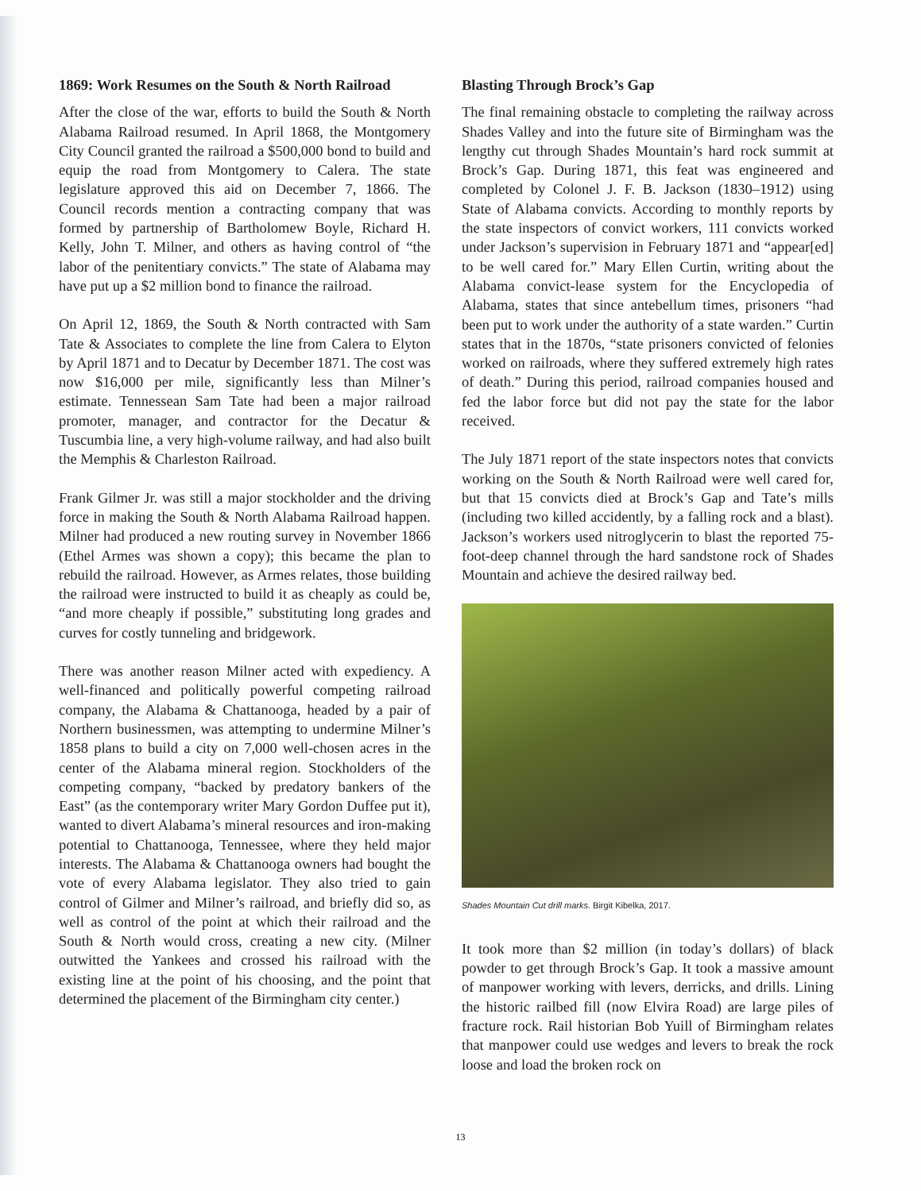1869: Work Resumes on the South & North Railroad
After the close of the war, efforts to build the South & North Alabama Railroad resumed. In April 1868, the Montgomery City Council granted the railroad a $500,000 bond to build and equip the road from Montgomery to Calera. The state legislature approved this aid on December 7, 1866. The Council records mention a contracting company that was formed by partnership of Bartholomew Boyle, Richard H. Kelly, John T. Milner, and others as having control of “the labor of the penitentiary convicts.” The state of Alabama may have put up a $2 million bond to finance the railroad.
On April 12, 1869, the South & North contracted with Sam Tate & Associates to complete the line from Calera to Elyton by April 1871 and to Decatur by December 1871. The cost was now $16,000 per mile, significantly less than Milner’s estimate. Tennessean Sam Tate had been a major railroad promoter, manager, and contractor for the Decatur & Tuscumbia line, a very high-volume railway, and had also built the Memphis & Charleston Railroad.
Frank Gilmer Jr. was still a major stockholder and the driving force in making the South & North Alabama Railroad happen. Milner had produced a new routing survey in November 1866 (Ethel Armes was shown a copy); this became the plan to rebuild the railroad. However, as Armes relates, those building the railroad were instructed to build it as cheaply as could be, “and more cheaply if possible,” substituting long grades and curves for costly tunneling and bridgework.
There was another reason Milner acted with expediency. A well-financed and politically powerful competing railroad company, the Alabama & Chattanooga, headed by a pair of Northern businessmen, was attempting to undermine Milner’s 1858 plans to build a city on 7,000 well-chosen acres in the center of the Alabama mineral region. Stockholders of the competing company, “backed by predatory bankers of the East” (as the contemporary writer Mary Gordon Duffee put it), wanted to divert Alabama’s mineral resources and iron-making potential to Chattanooga, Tennessee, where they held major interests. The Alabama & Chattanooga owners had bought the vote of every Alabama legislator. They also tried to gain control of Gilmer and Milner’s railroad, and briefly did so, as well as control of the point at which their railroad and the South & North would cross, creating a new city. (Milner outwitted the Yankees and crossed his railroad with the existing line at the point of his choosing, and the point that determined the placement of the Birmingham city center.)
Blasting Through Brock’s Gap
The final remaining obstacle to completing the railway across Shades Valley and into the future site of Birmingham was the lengthy cut through Shades Mountain’s hard rock summit at Brock’s Gap. During 1871, this feat was engineered and completed by Colonel J. F. B. Jackson (1830–1912) using State of Alabama convicts. According to monthly reports by the state inspectors of convict workers, 111 convicts worked under Jackson’s supervision in February 1871 and “appear[ed] to be well cared for.” Mary Ellen Curtin, writing about the Alabama convict-lease system for the Encyclopedia of Alabama, states that since antebellum times, prisoners “had been put to work under the authority of a state warden.” Curtin states that in the 1870s, “state prisoners convicted of felonies worked on railroads, where they suffered extremely high rates of death.” During this period, railroad companies housed and fed the labor force but did not pay the state for the labor received.
The July 1871 report of the state inspectors notes that convicts working on the South & North Railroad were well cared for, but that 15 convicts died at Brock’s Gap and Tate’s mills (including two killed accidently, by a falling rock and a blast). Jackson’s workers used nitroglycerin to blast the reported 75-foot-deep channel through the hard sandstone rock of Shades Mountain and achieve the desired railway bed.
Shades Mountain Cut drill marks. Birgit Kibelka, 2017.
It took more than $2 million (in today’s dollars) of black powder to get through Brock’s Gap. It took a massive amount of manpower working with levers, derricks, and drills. Lining the historic railbed fill (now Elvira Road) are large piles of fracture rock. Rail historian Bob Yuill of Birmingham relates that manpower could use wedges and levers to break the rock loose and load the broken rock on
13